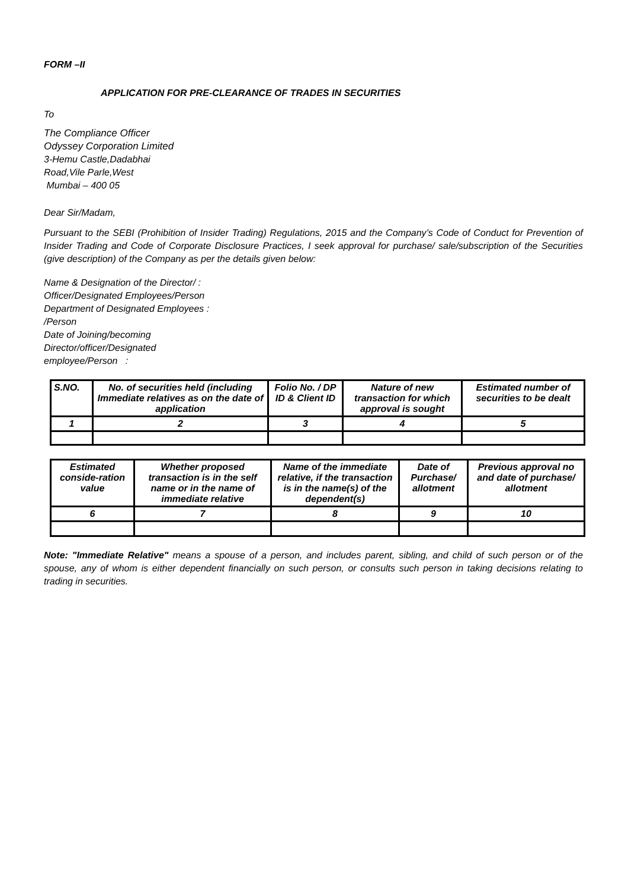FORM –II
APPLICATION FOR PRE-CLEARANCE OF TRADES IN SECURITIES
To
The Compliance Officer
Odyssey Corporation Limited
3-Hemu Castle,Dadabhai
Road,Vile Parle,West
Mumbai – 400 05
Dear Sir/Madam,
Pursuant to the SEBI (Prohibition of Insider Trading) Regulations, 2015 and the Company’s Code of Conduct for Prevention of Insider Trading and Code of Corporate Disclosure Practices, I seek approval for purchase/ sale/subscription of the Securities (give description) of the Company as per the details given below:
Name & Designation of the Director/ :
Officer/Designated Employees/Person
Department of Designated Employees :
/Person
Date of Joining/becoming
Director/officer/Designated
employee/Person :
| S.NO. | No. of securities held (including Immediate relatives as on the date of application | Folio No. / DP ID & Client ID | Nature of new transaction for which approval is sought | Estimated number of securities to be dealt |
| 1 | 2 | 3 | 4 | 5 |
| Estimated conside-ration value | Whether proposed transaction is in the self name or in the name of immediate relative | Name of the immediate relative, if the transaction is in the name(s) of the dependent(s) | Date of Purchase/ allotment | Previous approval no and date of purchase/ allotment |
| 6 | 7 | 8 | 9 | 10 |
Note: "Immediate Relative" means a spouse of a person, and includes parent, sibling, and child of such person or of the spouse, any of whom is either dependent financially on such person, or consults such person in taking decisions relating to trading in securities.